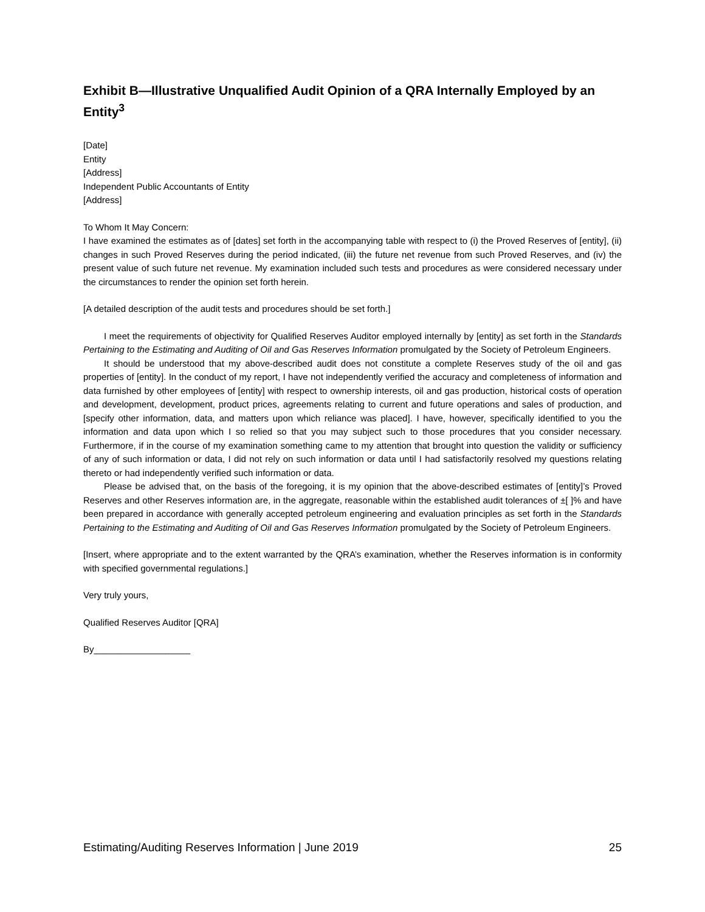Exhibit B—Illustrative Unqualified Audit Opinion of a QRA Internally Employed by an Entity<sup>3</sup>
[Date]
Entity
[Address]
Independent Public Accountants of Entity
[Address]
To Whom It May Concern:
I have examined the estimates as of [dates] set forth in the accompanying table with respect to (i) the Proved Reserves of [entity], (ii) changes in such Proved Reserves during the period indicated, (iii) the future net revenue from such Proved Reserves, and (iv) the present value of such future net revenue. My examination included such tests and procedures as were considered necessary under the circumstances to render the opinion set forth herein.
[A detailed description of the audit tests and procedures should be set forth.]
I meet the requirements of objectivity for Qualified Reserves Auditor employed internally by [entity] as set forth in the Standards Pertaining to the Estimating and Auditing of Oil and Gas Reserves Information promulgated by the Society of Petroleum Engineers.
It should be understood that my above-described audit does not constitute a complete Reserves study of the oil and gas properties of [entity]. In the conduct of my report, I have not independently verified the accuracy and completeness of information and data furnished by other employees of [entity] with respect to ownership interests, oil and gas production, historical costs of operation and development, development, product prices, agreements relating to current and future operations and sales of production, and [specify other information, data, and matters upon which reliance was placed]. I have, however, specifically identified to you the information and data upon which I so relied so that you may subject such to those procedures that you consider necessary. Furthermore, if in the course of my examination something came to my attention that brought into question the validity or sufficiency of any of such information or data, I did not rely on such information or data until I had satisfactorily resolved my questions relating thereto or had independently verified such information or data.
Please be advised that, on the basis of the foregoing, it is my opinion that the above-described estimates of [entity]’s Proved Reserves and other Reserves information are, in the aggregate, reasonable within the established audit tolerances of ±[ ]% and have been prepared in accordance with generally accepted petroleum engineering and evaluation principles as set forth in the Standards Pertaining to the Estimating and Auditing of Oil and Gas Reserves Information promulgated by the Society of Petroleum Engineers.
[Insert, where appropriate and to the extent warranted by the QRA’s examination, whether the Reserves information is in conformity with specified governmental regulations.]
Very truly yours,
Qualified Reserves Auditor [QRA]
By___________________
Estimating/Auditing Reserves Information | June 2019 25